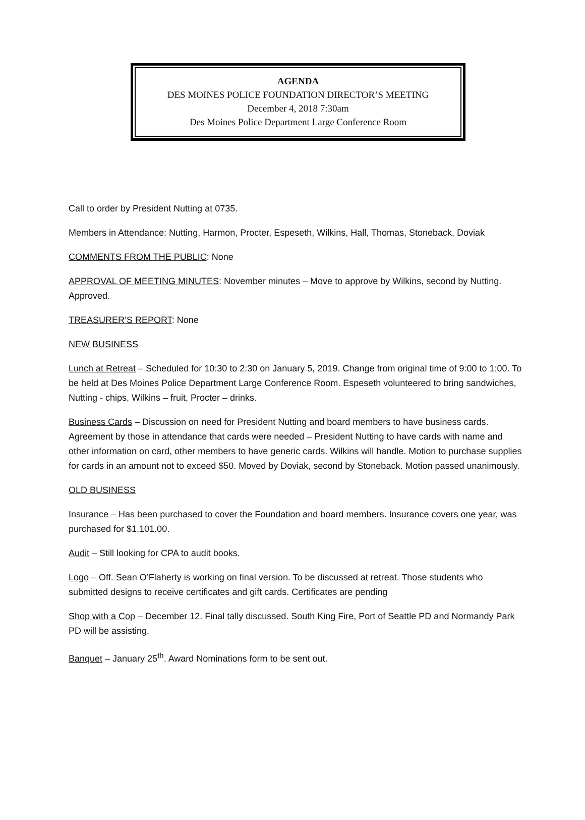AGENDA
DES MOINES POLICE FOUNDATION DIRECTOR’S MEETING
December 4, 2018 7:30am
Des Moines Police Department Large Conference Room
Call to order by President Nutting at 0735.
Members in Attendance: Nutting, Harmon, Procter, Espeseth, Wilkins, Hall, Thomas, Stoneback, Doviak
COMMENTS FROM THE PUBLIC: None
APPROVAL OF MEETING MINUTES: November minutes – Move to approve by Wilkins, second by Nutting. Approved.
TREASURER’S REPORT: None
NEW BUSINESS
Lunch at Retreat – Scheduled for 10:30 to 2:30 on January 5, 2019. Change from original time of 9:00 to 1:00. To be held at Des Moines Police Department Large Conference Room. Espeseth volunteered to bring sandwiches, Nutting - chips, Wilkins – fruit, Procter – drinks.
Business Cards – Discussion on need for President Nutting and board members to have business cards. Agreement by those in attendance that cards were needed – President Nutting to have cards with name and other information on card, other members to have generic cards. Wilkins will handle. Motion to purchase supplies for cards in an amount not to exceed $50. Moved by Doviak, second by Stoneback. Motion passed unanimously.
OLD BUSINESS
Insurance – Has been purchased to cover the Foundation and board members. Insurance covers one year, was purchased for $1,101.00.
Audit – Still looking for CPA to audit books.
Logo – Off. Sean O’Flaherty is working on final version. To be discussed at retreat. Those students who submitted designs to receive certificates and gift cards. Certificates are pending
Shop with a Cop – December 12. Final tally discussed. South King Fire, Port of Seattle PD and Normandy Park PD will be assisting.
Banquet – January 25<sup>th</sup>. Award Nominations form to be sent out.